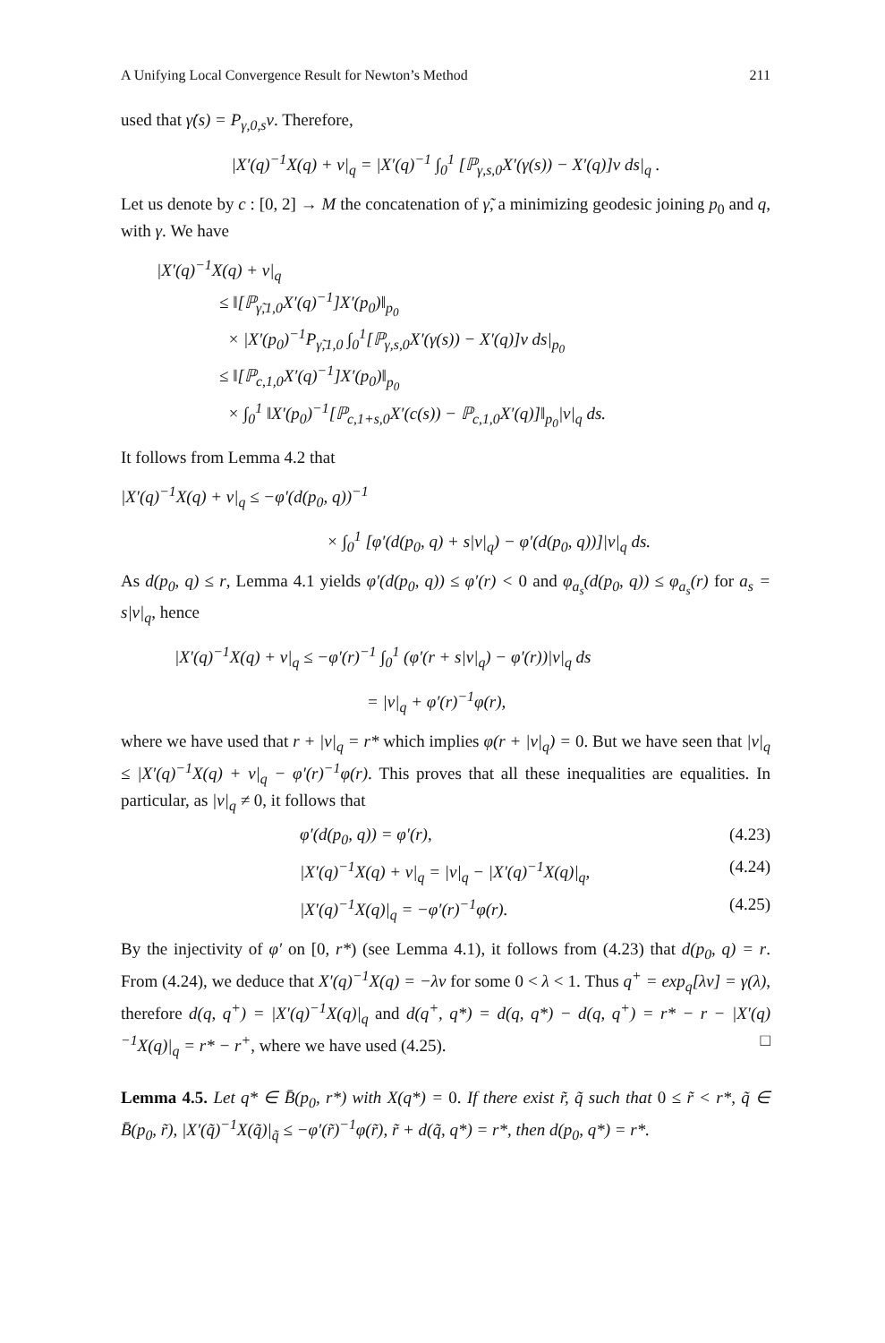A Unifying Local Convergence Result for Newton’s Method 211
used that γ̇(s) = P<sub>γ,0,s</sub>v. Therefore,
|X′(q)<sup>−1</sup>X(q) + v|<sub>q</sub> = |X′(q)<sup>−1</sup> ∫<sub>0</sub><sup>1</sup> [ℙ<sub>γ,s,0</sub>X′(γ(s)) − X′(q)]v ds|<sub>q</sub> .
Let us denote by c : [0, 2] → M the concatenation of γ̃, a minimizing geodesic joining p<sub>0</sub> and q, with γ. We have
|X′(q)<sup>−1</sup>X(q) + v|<sub>q</sub>
≤ ‖[ℙ<sub>γ̃,1,0</sub>X′(q)<sup>−1</sup>]X′(p<sub>0</sub>)‖<sub>p<sub>0</sub></sub>
× |X′(p<sub>0</sub>)<sup>−1</sup>P<sub>γ̃,1,0</sub> ∫<sub>0</sub><sup>1</sup>[ℙ<sub>γ,s,0</sub>X′(γ(s)) − X′(q)]v ds|<sub>p<sub>0</sub></sub>
≤ ‖[ℙ<sub>c,1,0</sub>X′(q)<sup>−1</sup>]X′(p<sub>0</sub>)‖<sub>p<sub>0</sub></sub>
× ∫<sub>0</sub><sup>1</sup> ‖X′(p<sub>0</sub>)<sup>−1</sup>[ℙ<sub>c,1+s,0</sub>X′(c(s)) − ℙ<sub>c,1,0</sub>X′(q)]‖<sub>p<sub>0</sub></sub>|v|<sub>q</sub> ds.
It follows from Lemma 4.2 that
|X′(q)<sup>−1</sup>X(q) + v|<sub>q</sub> ≤ −φ′(d(p<sub>0</sub>, q))<sup>−1</sup>
× ∫<sub>0</sub><sup>1</sup> [φ′(d(p<sub>0</sub>, q) + s|v|<sub>q</sub>) − φ′(d(p<sub>0</sub>, q))]|v|<sub>q</sub> ds.
As d(p<sub>0</sub>, q) ≤ r, Lemma 4.1 yields φ′(d(p<sub>0</sub>, q)) ≤ φ′(r) < 0 and φ<sub>a<sub>s</sub></sub>(d(p<sub>0</sub>, q)) ≤ φ<sub>a<sub>s</sub></sub>(r) for a<sub>s</sub> = s|v|<sub>q</sub>, hence
|X′(q)<sup>−1</sup>X(q) + v|<sub>q</sub> ≤ −φ′(r)<sup>−1</sup> ∫<sub>0</sub><sup>1</sup> (φ′(r + s|v|<sub>q</sub>) − φ′(r))|v|<sub>q</sub> ds
= |v|<sub>q</sub> + φ′(r)<sup>−1</sup>φ(r),
where we have used that r + |v|<sub>q</sub> = r* which implies φ(r + |v|<sub>q</sub>) = 0. But we have seen that |v|<sub>q</sub> ≤ |X′(q)<sup>−1</sup>X(q) + v|<sub>q</sub> − φ′(r)<sup>−1</sup>φ(r). This proves that all these inequalities are equalities. In particular, as |v|<sub>q</sub> ≠ 0, it follows that
φ′(d(p<sub>0</sub>, q)) = φ′(r), (4.23)
|X′(q)<sup>−1</sup>X(q) + v|<sub>q</sub> = |v|<sub>q</sub> − |X′(q)<sup>−1</sup>X(q)|<sub>q</sub>, (4.24)
|X′(q)<sup>−1</sup>X(q)|<sub>q</sub> = −φ′(r)<sup>−1</sup>φ(r). (4.25)
By the injectivity of φ′ on [0, r*) (see Lemma 4.1), it follows from (4.23) that d(p<sub>0</sub>, q) = r. From (4.24), we deduce that X′(q)<sup>−1</sup>X(q) = −λv for some 0 < λ < 1. Thus q<sup>+</sup> = exp<sub>q</sub>[λv] = γ(λ), therefore d(q, q<sup>+</sup>) = |X′(q)<sup>−1</sup>X(q)|<sub>q</sub> and d(q<sup>+</sup>, q*) = d(q, q*) − d(q, q<sup>+</sup>) = r* − r − |X′(q)<sup>−1</sup>X(q)|<sub>q</sub> = r* − r<sup>+</sup>, where we have used (4.25). □
Lemma 4.5. Let q* ∈ B̄(p<sub>0</sub>, r*) with X(q*) = 0. If there exist r̃, q̃ such that 0 ≤ r̃ < r*, q̃ ∈ B̄(p<sub>0</sub>, r̃), |X′(q̃)<sup>−1</sup>X(q̃)|<sub>q̃</sub> ≤ −φ′(r̃)<sup>−1</sup>φ(r̃), r̃ + d(q̃, q*) = r*, then d(p<sub>0</sub>, q*) = r*.